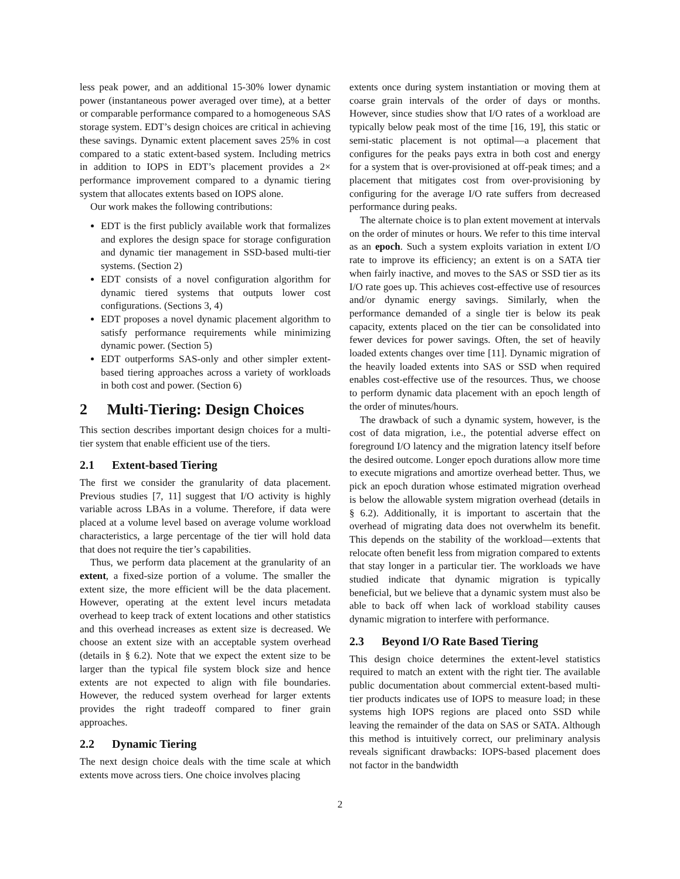less peak power, and an additional 15-30% lower dynamic power (instantaneous power averaged over time), at a better or comparable performance compared to a homogeneous SAS storage system. EDT’s design choices are critical in achieving these savings. Dynamic extent placement saves 25% in cost compared to a static extent-based system. Including metrics in addition to IOPS in EDT’s placement provides a 2× performance improvement compared to a dynamic tiering system that allocates extents based on IOPS alone.
Our work makes the following contributions:
EDT is the first publicly available work that formalizes and explores the design space for storage configuration and dynamic tier management in SSD-based multi-tier systems. (Section 2)
EDT consists of a novel configuration algorithm for dynamic tiered systems that outputs lower cost configurations. (Sections 3, 4)
EDT proposes a novel dynamic placement algorithm to satisfy performance requirements while minimizing dynamic power. (Section 5)
EDT outperforms SAS-only and other simpler extent-based tiering approaches across a variety of workloads in both cost and power. (Section 6)
2 Multi-Tiering: Design Choices
This section describes important design choices for a multi-tier system that enable efficient use of the tiers.
2.1 Extent-based Tiering
The first we consider the granularity of data placement. Previous studies [7, 11] suggest that I/O activity is highly variable across LBAs in a volume. Therefore, if data were placed at a volume level based on average volume workload characteristics, a large percentage of the tier will hold data that does not require the tier’s capabilities.
Thus, we perform data placement at the granularity of an extent, a fixed-size portion of a volume. The smaller the extent size, the more efficient will be the data placement. However, operating at the extent level incurs metadata overhead to keep track of extent locations and other statistics and this overhead increases as extent size is decreased. We choose an extent size with an acceptable system overhead (details in § 6.2). Note that we expect the extent size to be larger than the typical file system block size and hence extents are not expected to align with file boundaries. However, the reduced system overhead for larger extents provides the right tradeoff compared to finer grain approaches.
2.2 Dynamic Tiering
The next design choice deals with the time scale at which extents move across tiers. One choice involves placing
extents once during system instantiation or moving them at coarse grain intervals of the order of days or months. However, since studies show that I/O rates of a workload are typically below peak most of the time [16, 19], this static or semi-static placement is not optimal—a placement that configures for the peaks pays extra in both cost and energy for a system that is over-provisioned at off-peak times; and a placement that mitigates cost from over-provisioning by configuring for the average I/O rate suffers from decreased performance during peaks.
The alternate choice is to plan extent movement at intervals on the order of minutes or hours. We refer to this time interval as an epoch. Such a system exploits variation in extent I/O rate to improve its efficiency; an extent is on a SATA tier when fairly inactive, and moves to the SAS or SSD tier as its I/O rate goes up. This achieves cost-effective use of resources and/or dynamic energy savings. Similarly, when the performance demanded of a single tier is below its peak capacity, extents placed on the tier can be consolidated into fewer devices for power savings. Often, the set of heavily loaded extents changes over time [11]. Dynamic migration of the heavily loaded extents into SAS or SSD when required enables cost-effective use of the resources. Thus, we choose to perform dynamic data placement with an epoch length of the order of minutes/hours.
The drawback of such a dynamic system, however, is the cost of data migration, i.e., the potential adverse effect on foreground I/O latency and the migration latency itself before the desired outcome. Longer epoch durations allow more time to execute migrations and amortize overhead better. Thus, we pick an epoch duration whose estimated migration overhead is below the allowable system migration overhead (details in § 6.2). Additionally, it is important to ascertain that the overhead of migrating data does not overwhelm its benefit. This depends on the stability of the workload—extents that relocate often benefit less from migration compared to extents that stay longer in a particular tier. The workloads we have studied indicate that dynamic migration is typically beneficial, but we believe that a dynamic system must also be able to back off when lack of workload stability causes dynamic migration to interfere with performance.
2.3 Beyond I/O Rate Based Tiering
This design choice determines the extent-level statistics required to match an extent with the right tier. The available public documentation about commercial extent-based multi-tier products indicates use of IOPS to measure load; in these systems high IOPS regions are placed onto SSD while leaving the remainder of the data on SAS or SATA. Although this method is intuitively correct, our preliminary analysis reveals significant drawbacks: IOPS-based placement does not factor in the bandwidth
2